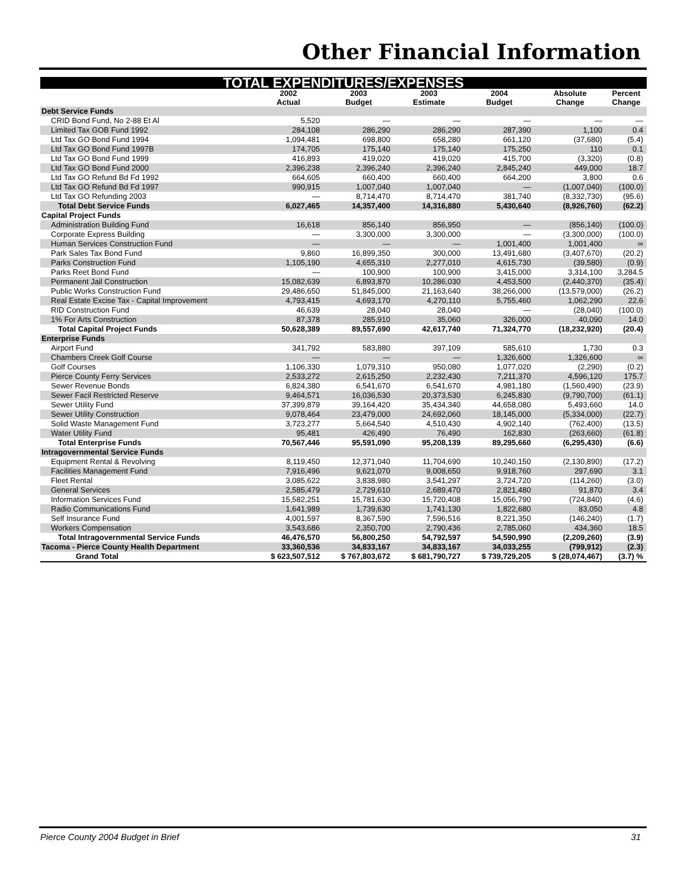Other Financial Information
| TOTAL EXPENDITURES/EXPENSES | | | | | | |
| | 2002 | 2003 | 2003 | 2004 | Absolute | Percent |
| | Actual | Budget | Estimate | Budget | Change | Change |
| Debt Service Funds | | | | | | |
| CRID Bond Fund, No 2-88 Et Al | 5,520 | — | — | — | — | — |
| Limited Tax GOB Fund 1992 | 284,108 | 286,290 | 286,290 | 287,390 | 1,100 | 0.4 |
| Ltd Tax GO Bond Fund 1994 | 1,094,481 | 698,800 | 658,280 | 661,120 | (37,680) | (5.4) |
| Ltd Tax GO Bond Fund 1997B | 174,705 | 175,140 | 175,140 | 175,250 | 110 | 0.1 |
| Ltd Tax GO Bond Fund 1999 | 416,893 | 419,020 | 419,020 | 415,700 | (3,320) | (0.8) |
| Ltd Tax GO Bond Fund 2000 | 2,396,238 | 2,396,240 | 2,396,240 | 2,845,240 | 449,000 | 18.7 |
| Ltd Tax GO Refund Bd Fd 1992 | 664,605 | 660,400 | 660,400 | 664,200 | 3,800 | 0.6 |
| Ltd Tax GO Refund Bd Fd 1997 | 990,915 | 1,007,040 | 1,007,040 | — | (1,007,040) | (100.0) |
| Ltd Tax GO Refunding 2003 | — | 8,714,470 | 8,714,470 | 381,740 | (8,332,730) | (95.6) |
| Total Debt Service Funds | 6,027,465 | 14,357,400 | 14,316,880 | 5,430,640 | (8,926,760) | (62.2) |
| Capital Project Funds | | | | | | |
| Administration Building Fund | 16,618 | 856,140 | 856,950 | — | (856,140) | (100.0) |
| Corporate Express Building | — | 3,300,000 | 3,300,000 | — | (3,300,000) | (100.0) |
| Human Services Construction Fund | — | — | — | 1,001,400 | 1,001,400 | ∞ |
| Park Sales Tax Bond Fund | 9,860 | 16,899,350 | 300,000 | 13,491,680 | (3,407,670) | (20.2) |
| Parks Construction Fund | 1,105,190 | 4,655,310 | 2,277,010 | 4,615,730 | (39,580) | (0.9) |
| Parks Reet Bond Fund | — | 100,900 | 100,900 | 3,415,000 | 3,314,100 | 3,284.5 |
| Permanent Jail Construction | 15,082,639 | 6,893,870 | 10,286,030 | 4,453,500 | (2,440,370) | (35.4) |
| Public Works Construction Fund | 29,486,650 | 51,845,000 | 21,163,640 | 38,266,000 | (13,579,000) | (26.2) |
| Real Estate Excise Tax - Capital Improvement | 4,793,415 | 4,693,170 | 4,270,110 | 5,755,460 | 1,062,290 | 22.6 |
| RID Construction Fund | 46,639 | 28,040 | 28,040 | — | (28,040) | (100.0) |
| 1% For Arts Construction | 87,378 | 285,910 | 35,060 | 326,000 | 40,090 | 14.0 |
| Total Capital Project Funds | 50,628,389 | 89,557,690 | 42,617,740 | 71,324,770 | (18,232,920) | (20.4) |
| Enterprise Funds | | | | | | |
| Airport Fund | 341,792 | 583,880 | 397,109 | 585,610 | 1,730 | 0.3 |
| Chambers Creek Golf Course | — | — | — | 1,326,600 | 1,326,600 | ∞ |
| Golf Courses | 1,106,330 | 1,079,310 | 950,080 | 1,077,020 | (2,290) | (0.2) |
| Pierce County Ferry Services | 2,533,272 | 2,615,250 | 2,232,430 | 7,211,370 | 4,596,120 | 175.7 |
| Sewer Revenue Bonds | 6,824,380 | 6,541,670 | 6,541,670 | 4,981,180 | (1,560,490) | (23.9) |
| Sewer Facil Restricted Reserve | 9,464,571 | 16,036,530 | 20,373,530 | 6,245,830 | (9,790,700) | (61.1) |
| Sewer Utility Fund | 37,399,879 | 39,164,420 | 35,434,340 | 44,658,080 | 5,493,660 | 14.0 |
| Sewer Utility Construction | 9,078,464 | 23,479,000 | 24,692,060 | 18,145,000 | (5,334,000) | (22.7) |
| Solid Waste Management Fund | 3,723,277 | 5,664,540 | 4,510,430 | 4,902,140 | (762,400) | (13.5) |
| Water Utility Fund | 95,481 | 426,490 | 76,490 | 162,830 | (263,660) | (61.8) |
| Total Enterprise Funds | 70,567,446 | 95,591,090 | 95,208,139 | 89,295,660 | (6,295,430) | (6.6) |
| Intragovernmental Service Funds | | | | | | |
| Equipment Rental & Revolving | 8,119,450 | 12,371,040 | 11,704,690 | 10,240,150 | (2,130,890) | (17.2) |
| Facilities Management Fund | 7,916,496 | 9,621,070 | 9,008,650 | 9,918,760 | 297,690 | 3.1 |
| Fleet Rental | 3,085,622 | 3,838,980 | 3,541,297 | 3,724,720 | (114,260) | (3.0) |
| General Services | 2,585,479 | 2,729,610 | 2,689,470 | 2,821,480 | 91,870 | 3.4 |
| Information Services Fund | 15,582,251 | 15,781,630 | 15,720,408 | 15,056,790 | (724,840) | (4.6) |
| Radio Communications Fund | 1,641,989 | 1,739,630 | 1,741,130 | 1,822,680 | 83,050 | 4.8 |
| Self Insurance Fund | 4,001,597 | 8,367,590 | 7,596,516 | 8,221,350 | (146,240) | (1.7) |
| Workers Compensation | 3,543,686 | 2,350,700 | 2,790,436 | 2,785,060 | 434,360 | 18.5 |
| Total Intragovernmental Service Funds | 46,476,570 | 56,800,250 | 54,792,597 | 54,590,990 | (2,209,260) | (3.9) |
| Tacoma - Pierce County Health Department | 33,360,536 | 34,833,167 | 34,833,167 | 34,033,255 | (799,912) | (2.3) |
| Grand Total | $ 623,507,512 | $ 767,803,672 | $ 681,790,727 | $ 739,729,205 | $ (28,074,467) | (3.7) % |
Pierce County 2004 Budget in Brief 31